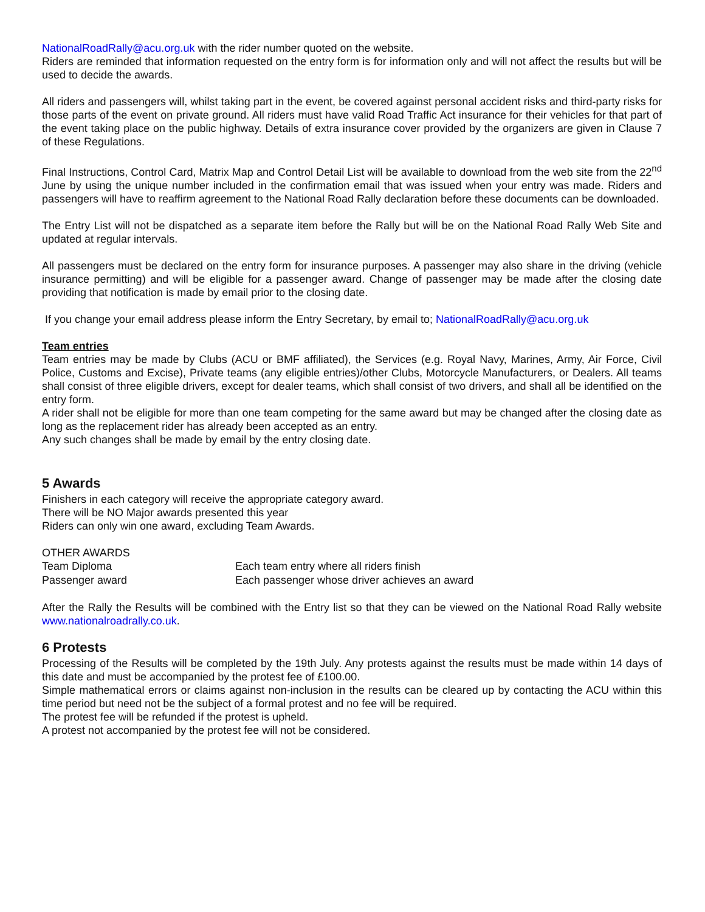NationalRoadRally@acu.org.uk with the rider number quoted on the website.
Riders are reminded that information requested on the entry form is for information only and will not affect the results but will be used to decide the awards.
All riders and passengers will, whilst taking part in the event, be covered against personal accident risks and third-party risks for those parts of the event on private ground. All riders must have valid Road Traffic Act insurance for their vehicles for that part of the event taking place on the public highway. Details of extra insurance cover provided by the organizers are given in Clause 7 of these Regulations.
Final Instructions, Control Card, Matrix Map and Control Detail List will be available to download from the web site from the 22<sup>nd</sup> June by using the unique number included in the confirmation email that was issued when your entry was made. Riders and passengers will have to reaffirm agreement to the National Road Rally declaration before these documents can be downloaded.
The Entry List will not be dispatched as a separate item before the Rally but will be on the National Road Rally Web Site and updated at regular intervals.
All passengers must be declared on the entry form for insurance purposes. A passenger may also share in the driving (vehicle insurance permitting) and will be eligible for a passenger award. Change of passenger may be made after the closing date providing that notification is made by email prior to the closing date.
If you change your email address please inform the Entry Secretary, by email to; NationalRoadRally@acu.org.uk
Team entries
Team entries may be made by Clubs (ACU or BMF affiliated), the Services (e.g. Royal Navy, Marines, Army, Air Force, Civil Police, Customs and Excise), Private teams (any eligible entries)/other Clubs, Motorcycle Manufacturers, or Dealers. All teams shall consist of three eligible drivers, except for dealer teams, which shall consist of two drivers, and shall all be identified on the entry form.
A rider shall not be eligible for more than one team competing for the same award but may be changed after the closing date as long as the replacement rider has already been accepted as an entry.
Any such changes shall be made by email by the entry closing date.
5 Awards
Finishers in each category will receive the appropriate category award.
There will be NO Major awards presented this year
Riders can only win one award, excluding Team Awards.
OTHER AWARDS
| Team Diploma | Each team entry where all riders finish |
| Passenger award | Each passenger whose driver achieves an award |
After the Rally the Results will be combined with the Entry list so that they can be viewed on the National Road Rally website www.nationalroadrally.co.uk.
6 Protests
Processing of the Results will be completed by the 19th July. Any protests against the results must be made within 14 days of this date and must be accompanied by the protest fee of £100.00.
Simple mathematical errors or claims against non-inclusion in the results can be cleared up by contacting the ACU within this time period but need not be the subject of a formal protest and no fee will be required.
The protest fee will be refunded if the protest is upheld.
A protest not accompanied by the protest fee will not be considered.